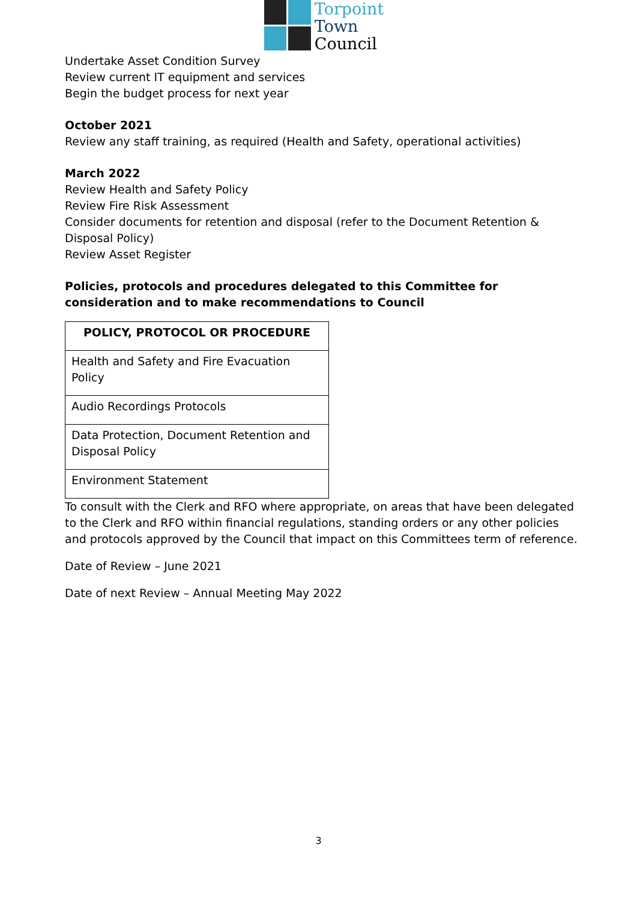Torpoint
Town
Council
Undertake Asset Condition Survey
Review current IT equipment and services
Begin the budget process for next year
October 2021
Review any staff training, as required (Health and Safety, operational activities)
March 2022
Review Health and Safety Policy
Review Fire Risk Assessment
Consider documents for retention and disposal (refer to the Document Retention & Disposal Policy)
Review Asset Register
Policies, protocols and procedures delegated to this Committee for consideration and to make recommendations to Council
| POLICY, PROTOCOL OR PROCEDURE |
| --- |
| Health and Safety and Fire Evacuation Policy |
| Audio Recordings Protocols |
| Data Protection, Document Retention and Disposal Policy |
| Environment Statement |
To consult with the Clerk and RFO where appropriate, on areas that have been delegated to the Clerk and RFO within financial regulations, standing orders or any other policies and protocols approved by the Council that impact on this Committees term of reference.
Date of Review – June 2021
Date of next Review – Annual Meeting May 2022
3